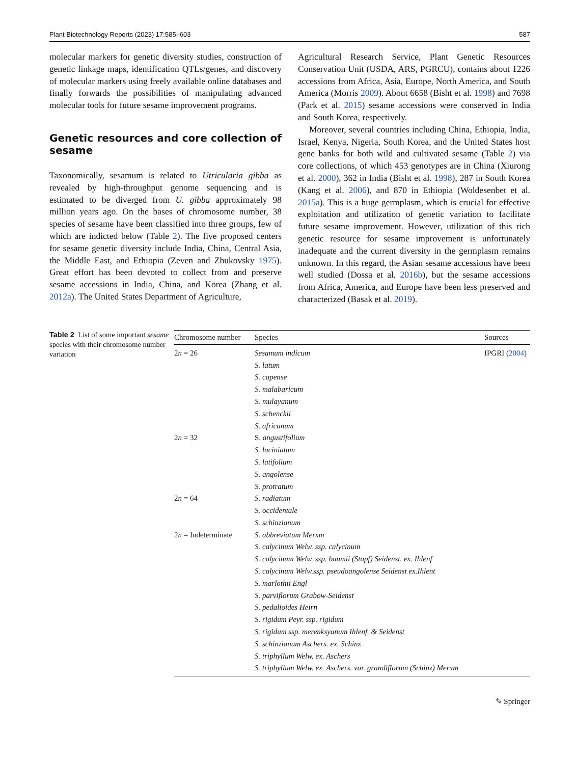Plant Biotechnology Reports (2023) 17:585–603 587
molecular markers for genetic diversity studies, construction of genetic linkage maps, identification QTLs/genes, and discovery of molecular markers using freely available online databases and finally forwards the possibilities of manipulating advanced molecular tools for future sesame improvement programs.
Genetic resources and core collection of sesame
Taxonomically, sesamum is related to Utricularia gibba as revealed by high-throughput genome sequencing and is estimated to be diverged from U. gibba approximately 98 million years ago. On the bases of chromosome number, 38 species of sesame have been classified into three groups, few of which are indicted below (Table 2). The five proposed centers for sesame genetic diversity include India, China, Central Asia, the Middle East, and Ethiopia (Zeven and Zhukovsky 1975). Great effort has been devoted to collect from and preserve sesame accessions in India, China, and Korea (Zhang et al. 2012a). The United States Department of Agriculture,
Agricultural Research Service, Plant Genetic Resources Conservation Unit (USDA, ARS, PGRCU), contains about 1226 accessions from Africa, Asia, Europe, North America, and South America (Morris 2009). About 6658 (Bisht et al. 1998) and 7698 (Park et al. 2015) sesame accessions were conserved in India and South Korea, respectively.
Moreover, several countries including China, Ethiopia, India, Israel, Kenya, Nigeria, South Korea, and the United States host gene banks for both wild and cultivated sesame (Table 2) via core collections, of which 453 genotypes are in China (Xiurong et al. 2000), 362 in India (Bisht et al. 1998), 287 in South Korea (Kang et al. 2006), and 870 in Ethiopia (Woldesenbet et al. 2015a). This is a huge germplasm, which is crucial for effective exploitation and utilization of genetic variation to facilitate future sesame improvement. However, utilization of this rich genetic resource for sesame improvement is unfortunately inadequate and the current diversity in the germplasm remains unknown. In this regard, the Asian sesame accessions have been well studied (Dossa et al. 2016b), but the sesame accessions from Africa, America, and Europe have been less preserved and characterized (Basak et al. 2019).
Table 2 List of some important sesame species with their chromosome number variation
| Chromosome number | Species | Sources |
| --- | --- | --- |
| 2 n = 26 | Sesamum indicum | IPGRI ( 2004 ) |
| | S. latum | |
| | S. capense | |
| | S. malabaricum | |
| | S. mulayanum | |
| | S. schenckii | |
| | S. africanum | |
| 2 n = 32 | S. angustifolium | |
| | S. laciniatum | |
| | S. latifolium | |
| | S. angolense | |
| | S. protratum | |
| 2 n = 64 | S. radiatum | |
| | S. occidentale | |
| | S. schinzianum | |
| 2 n = Indeterminate | S. abbreviatum Merxm | |
| | S. calycinum Welw. ssp. calycinum | |
| | S. calycinum Welw. ssp. baumii (Stapf) Seidenst. ex. Ihlenf | |
| | S. calycinum Welw.ssp. pseudoangolense Seidenst ex.Ihlent | |
| | S. marlothii Engl | |
| | S. parviflorum Grabow-Seidenst | |
| | S. pedalioides Heirn | |
| | S. rigidum Peyr. ssp. rigidum | |
| | S. rigidum ssp. merenksyanum Ihlenf. & Seidenst | |
| | S. schinzianum Aschers. ex. Schinz | |
| | S. triphyllum Welw. ex. Aschers | |
| | S. triphyllum Welw. ex. Aschers. var. grandiflorum (Schinz) Merxm | |
✎ Springer